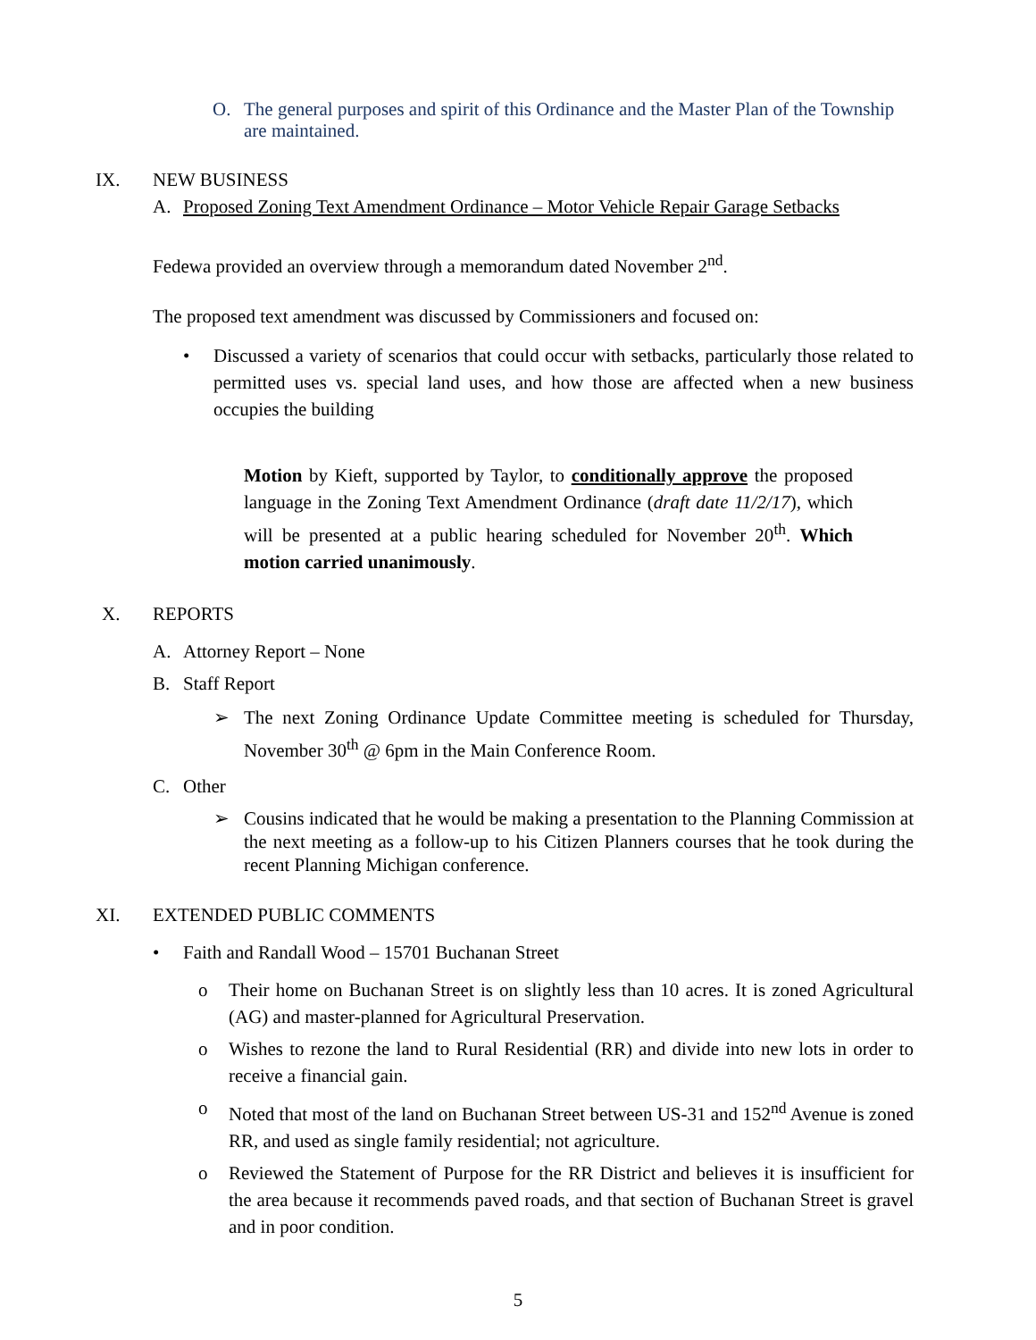O. The general purposes and spirit of this Ordinance and the Master Plan of the Township are maintained.
IX. NEW BUSINESS
A. Proposed Zoning Text Amendment Ordinance – Motor Vehicle Repair Garage Setbacks
Fedewa provided an overview through a memorandum dated November 2<sup>nd</sup>.
The proposed text amendment was discussed by Commissioners and focused on:
• Discussed a variety of scenarios that could occur with setbacks, particularly those related to permitted uses vs. special land uses, and how those are affected when a new business occupies the building
Motion by Kieft, supported by Taylor, to conditionally approve the proposed language in the Zoning Text Amendment Ordinance (draft date 11/2/17), which will be presented at a public hearing scheduled for November 20<sup>th</sup>. Which motion carried unanimously.
X. REPORTS
A. Attorney Report – None
B. Staff Report
➢ The next Zoning Ordinance Update Committee meeting is scheduled for Thursday, November 30<sup>th</sup> @ 6pm in the Main Conference Room.
C. Other
➢ Cousins indicated that he would be making a presentation to the Planning Commission at the next meeting as a follow-up to his Citizen Planners courses that he took during the recent Planning Michigan conference.
XI. EXTENDED PUBLIC COMMENTS
• Faith and Randall Wood – 15701 Buchanan Street
o Their home on Buchanan Street is on slightly less than 10 acres. It is zoned Agricultural (AG) and master-planned for Agricultural Preservation.
o Wishes to rezone the land to Rural Residential (RR) and divide into new lots in order to receive a financial gain.
o Noted that most of the land on Buchanan Street between US-31 and 152<sup>nd</sup> Avenue is zoned RR, and used as single family residential; not agriculture.
o Reviewed the Statement of Purpose for the RR District and believes it is insufficient for the area because it recommends paved roads, and that section of Buchanan Street is gravel and in poor condition.
5